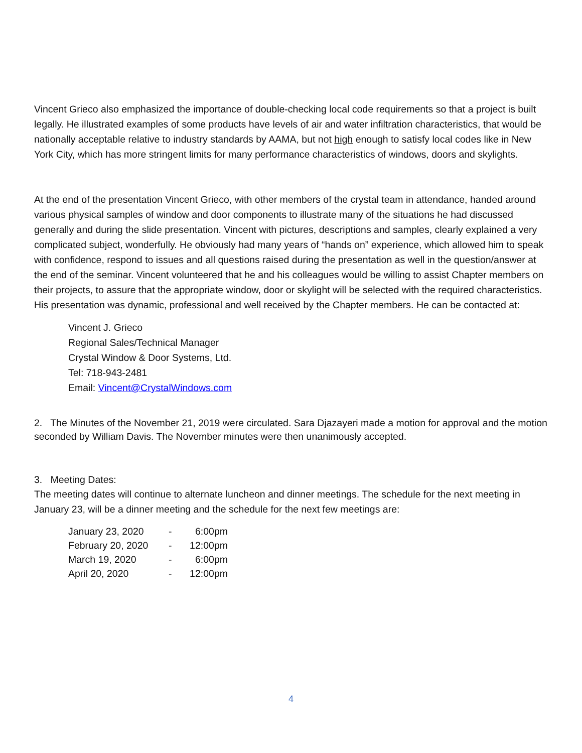Vincent Grieco also emphasized the importance of double-checking local code requirements so that a project is built legally. He illustrated examples of some products have levels of air and water infiltration characteristics, that would be nationally acceptable relative to industry standards by AAMA, but not high enough to satisfy local codes like in New York City, which has more stringent limits for many performance characteristics of windows, doors and skylights.
At the end of the presentation Vincent Grieco, with other members of the crystal team in attendance, handed around various physical samples of window and door components to illustrate many of the situations he had discussed generally and during the slide presentation. Vincent with pictures, descriptions and samples, clearly explained a very complicated subject, wonderfully. He obviously had many years of “hands on” experience, which allowed him to speak with confidence, respond to issues and all questions raised during the presentation as well in the question/answer at the end of the seminar. Vincent volunteered that he and his colleagues would be willing to assist Chapter members on their projects, to assure that the appropriate window, door or skylight will be selected with the required characteristics. His presentation was dynamic, professional and well received by the Chapter members. He can be contacted at:
Vincent J. Grieco
Regional Sales/Technical Manager
Crystal Window & Door Systems, Ltd.
Tel: 718-943-2481
Email: Vincent@CrystalWindows.com
2. The Minutes of the November 21, 2019 were circulated. Sara Djazayeri made a motion for approval and the motion seconded by William Davis. The November minutes were then unanimously accepted.
3. Meeting Dates:
The meeting dates will continue to alternate luncheon and dinner meetings. The schedule for the next meeting in January 23, will be a dinner meeting and the schedule for the next few meetings are:
| January 23, 2020 | - | 6:00pm |
| February 20, 2020 | - | 12:00pm |
| March 19, 2020 | - | 6:00pm |
| April 20, 2020 | - | 12:00pm |
4